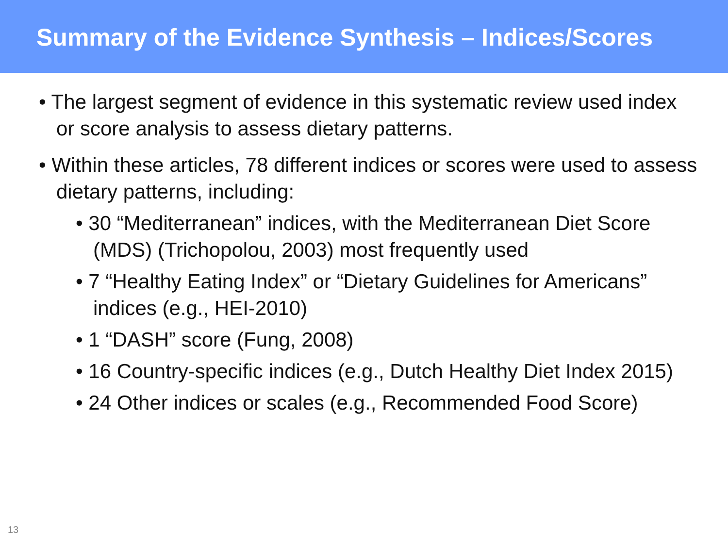Summary of the Evidence Synthesis – Indices/Scores
• The largest segment of evidence in this systematic review used index or score analysis to assess dietary patterns.
• Within these articles, 78 different indices or scores were used to assess dietary patterns, including:
• 30 “Mediterranean” indices, with the Mediterranean Diet Score (MDS) (Trichopolou, 2003) most frequently used
• 7 “Healthy Eating Index” or “Dietary Guidelines for Americans” indices (e.g., HEI-2010)
• 1 “DASH” score (Fung, 2008)
• 16 Country-specific indices (e.g., Dutch Healthy Diet Index 2015)
• 24 Other indices or scales (e.g., Recommended Food Score)
13